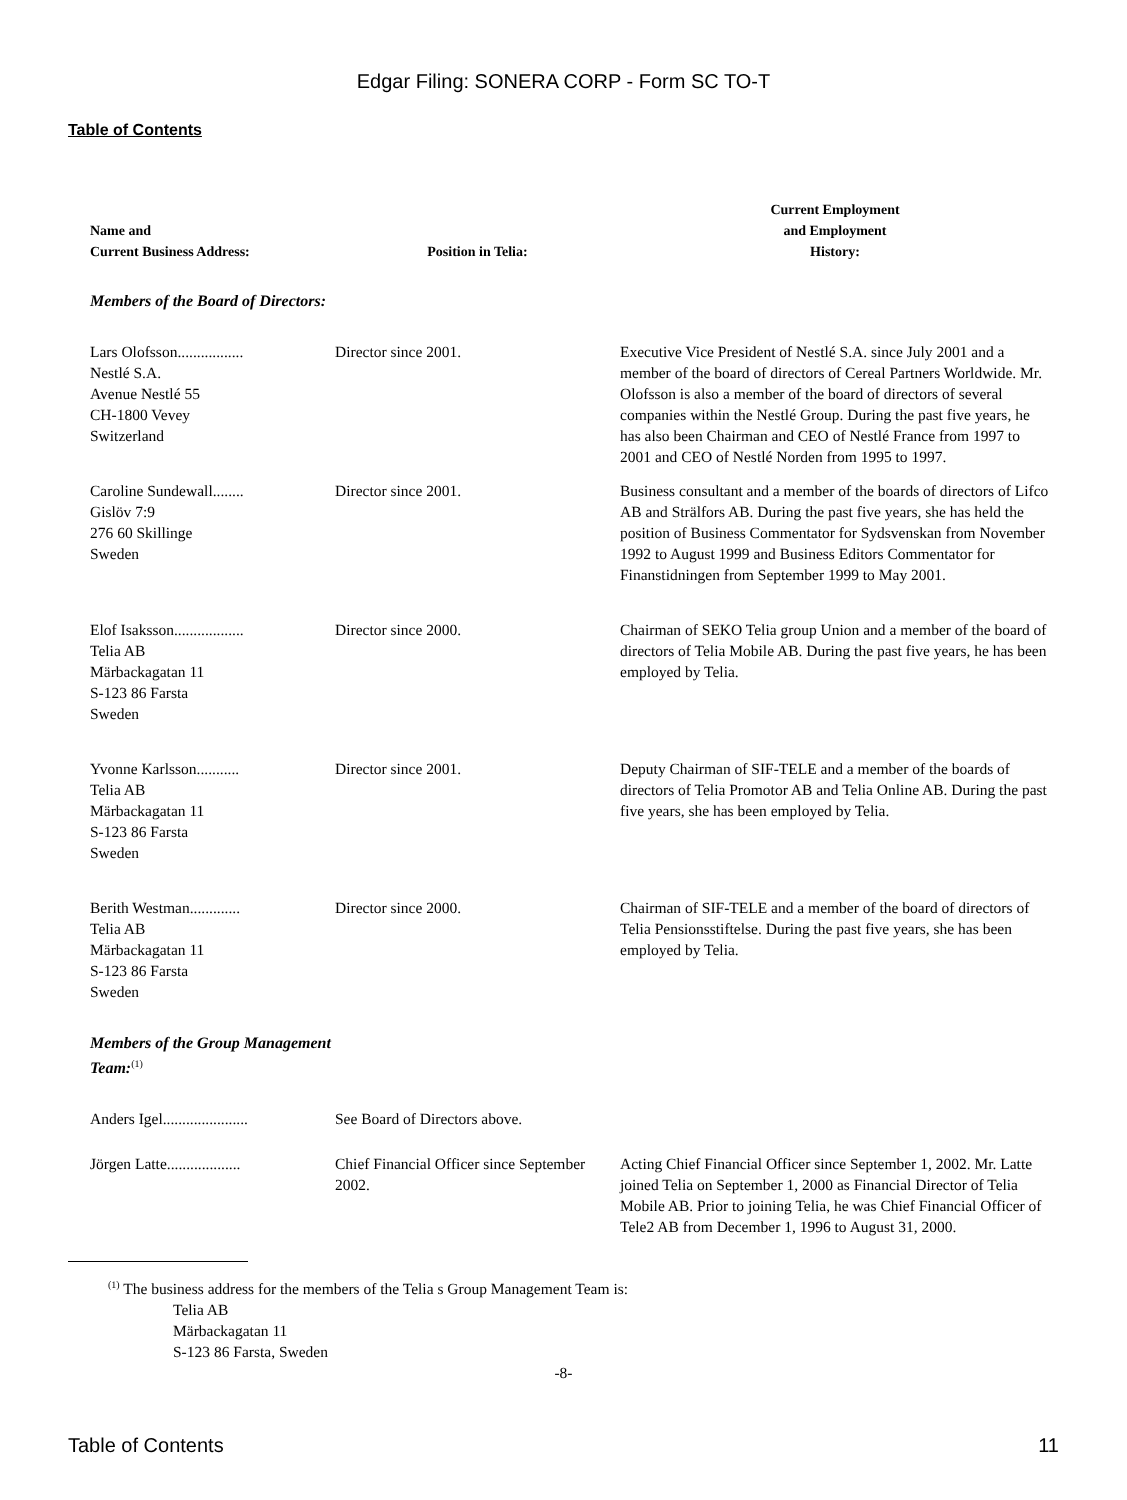Edgar Filing: SONERA CORP - Form SC TO-T
Table of Contents
| Name and Current Business Address: | Position in Telia: | Current Employment and Employment History: |
| --- | --- | --- |
| Members of the Board of Directors: | | |
| Lars Olofsson................. Nestlé S.A. Avenue Nestlé 55 CH-1800 Vevey Switzerland | Director since 2001. | Executive Vice President of Nestlé S.A. since July 2001 and a member of the board of directors of Cereal Partners Worldwide. Mr. Olofsson is also a member of the board of directors of several companies within the Nestlé Group. During the past five years, he has also been Chairman and CEO of Nestlé France from 1997 to 2001 and CEO of Nestlé Norden from 1995 to 1997. |
| Caroline Sundewall........ Gislöv 7:9 276 60 Skillinge Sweden | Director since 2001. | Business consultant and a member of the boards of directors of Lifco AB and Strälfors AB. During the past five years, she has held the position of Business Commentator for Sydsvenskan from November 1992 to August 1999 and Business Editors Commentator for Finanstidningen from September 1999 to May 2001. |
| Elof Isaksson.................. Telia AB Märbackagatan 11 S-123 86 Farsta Sweden | Director since 2000. | Chairman of SEKO Telia group Union and a member of the board of directors of Telia Mobile AB. During the past five years, he has been employed by Telia. |
| Yvonne Karlsson........... Telia AB Märbackagatan 11 S-123 86 Farsta Sweden | Director since 2001. | Deputy Chairman of SIF-TELE and a member of the boards of directors of Telia Promotor AB and Telia Online AB. During the past five years, she has been employed by Telia. |
| Berith Westman............. Telia AB Märbackagatan 11 S-123 86 Farsta Sweden | Director since 2000. | Chairman of SIF-TELE and a member of the board of directors of Telia Pensionsstiftelse. During the past five years, she has been employed by Telia. |
| Members of the Group Management Team:<sup>(1)</sup> | | |
| Anders Igel...................... | See Board of Directors above. | |
| Jörgen Latte................... | Chief Financial Officer since September 2002. | Acting Chief Financial Officer since September 1, 2002. Mr. Latte joined Telia on September 1, 2000 as Financial Director of Telia Mobile AB. Prior to joining Telia, he was Chief Financial Officer of Tele2 AB from December 1, 1996 to August 31, 2000. |
<sup>(1)</sup> The business address for the members of the Telia s Group Management Team is:
Telia AB
Märbackagatan 11
S-123 86 Farsta, Sweden
-8-
Table of Contents 11